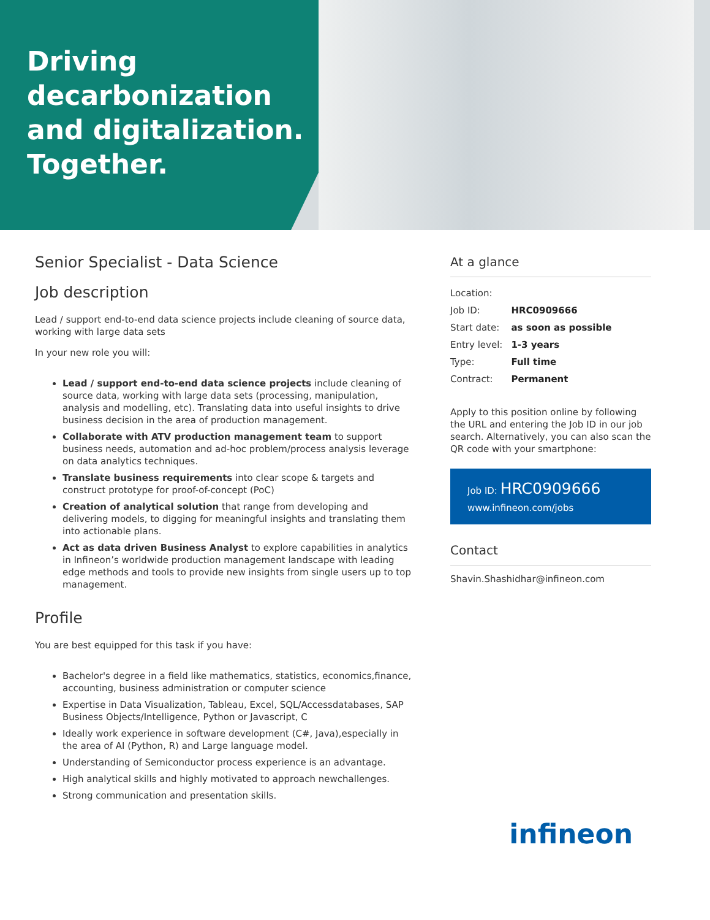Driving
decarbonization
and digitalization.
Together.
Senior Specialist - Data Science
Job description
Lead / support end-to-end data science projects include cleaning of source data, working with large data sets
In your new role you will:
Lead / support end-to-end data science projects include cleaning of source data, working with large data sets (processing, manipulation, analysis and modelling, etc). Translating data into useful insights to drive business decision in the area of production management.
Collaborate with ATV production management team to support business needs, automation and ad-hoc problem/process analysis leverage on data analytics techniques.
Translate business requirements into clear scope & targets and construct prototype for proof-of-concept (PoC)
Creation of analytical solution that range from developing and delivering models, to digging for meaningful insights and translating them into actionable plans.
Act as data driven Business Analyst to explore capabilities in analytics in Infineon’s worldwide production management landscape with leading edge methods and tools to provide new insights from single users up to top management.
Profile
You are best equipped for this task if you have:
Bachelor's degree in a field like mathematics, statistics, economics,finance, accounting, business administration or computer science
Expertise in Data Visualization, Tableau, Excel, SQL/Accessdatabases, SAP Business Objects/Intelligence, Python or Javascript, C
Ideally work experience in software development (C#, Java),especially in the area of AI (Python, R) and Large language model.
Understanding of Semiconductor process experience is an advantage.
High analytical skills and highly motivated to approach newchallenges.
Strong communication and presentation skills.
At a glance
| Location: | |
| Job ID: | HRC0909666 |
| Start date: | as soon as possible |
| Entry level: | 1-3 years |
| Type: | Full time |
| Contract: | Permanent |
Apply to this position online by following the URL and entering the Job ID in our job search. Alternatively, you can also scan the QR code with your smartphone:
Job ID: HRC0909666
www.infineon.com/jobs
Contact
Shavin.Shashidhar@infineon.com
infineon